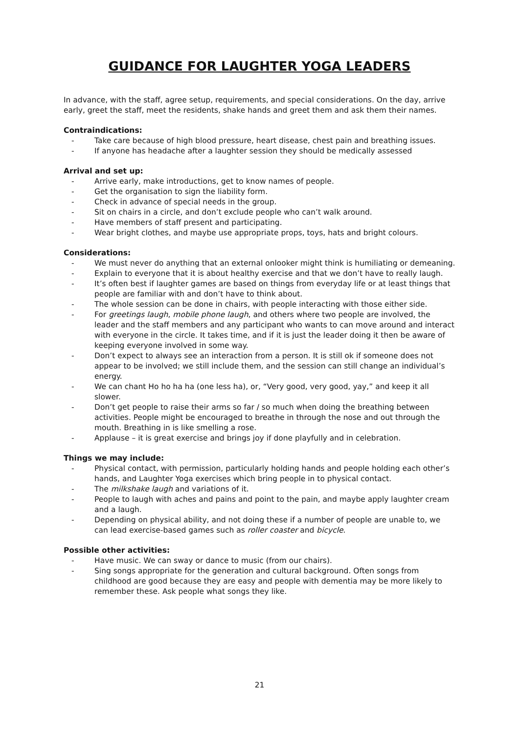GUIDANCE FOR LAUGHTER YOGA LEADERS
In advance, with the staff, agree setup, requirements, and special considerations. On the day, arrive early, greet the staff, meet the residents, shake hands and greet them and ask them their names.
Contraindications:
- Take care because of high blood pressure, heart disease, chest pain and breathing issues.
- If anyone has headache after a laughter session they should be medically assessed
Arrival and set up:
- Arrive early, make introductions, get to know names of people.
- Get the organisation to sign the liability form.
- Check in advance of special needs in the group.
- Sit on chairs in a circle, and don’t exclude people who can’t walk around.
- Have members of staff present and participating.
- Wear bright clothes, and maybe use appropriate props, toys, hats and bright colours.
Considerations:
- We must never do anything that an external onlooker might think is humiliating or demeaning.
- Explain to everyone that it is about healthy exercise and that we don’t have to really laugh.
- It’s often best if laughter games are based on things from everyday life or at least things that people are familiar with and don’t have to think about.
- The whole session can be done in chairs, with people interacting with those either side.
- For greetings laugh, mobile phone laugh, and others where two people are involved, the leader and the staff members and any participant who wants to can move around and interact with everyone in the circle. It takes time, and if it is just the leader doing it then be aware of keeping everyone involved in some way.
- Don’t expect to always see an interaction from a person. It is still ok if someone does not appear to be involved; we still include them, and the session can still change an individual’s energy.
- We can chant Ho ho ha ha (one less ha), or, “Very good, very good, yay,” and keep it all slower.
- Don’t get people to raise their arms so far / so much when doing the breathing between activities. People might be encouraged to breathe in through the nose and out through the mouth. Breathing in is like smelling a rose.
- Applause – it is great exercise and brings joy if done playfully and in celebration.
Things we may include:
- Physical contact, with permission, particularly holding hands and people holding each other’s hands, and Laughter Yoga exercises which bring people in to physical contact.
- The milkshake laugh and variations of it.
- People to laugh with aches and pains and point to the pain, and maybe apply laughter cream and a laugh.
- Depending on physical ability, and not doing these if a number of people are unable to, we can lead exercise-based games such as roller coaster and bicycle.
Possible other activities:
- Have music. We can sway or dance to music (from our chairs).
- Sing songs appropriate for the generation and cultural background. Often songs from childhood are good because they are easy and people with dementia may be more likely to remember these. Ask people what songs they like.
21